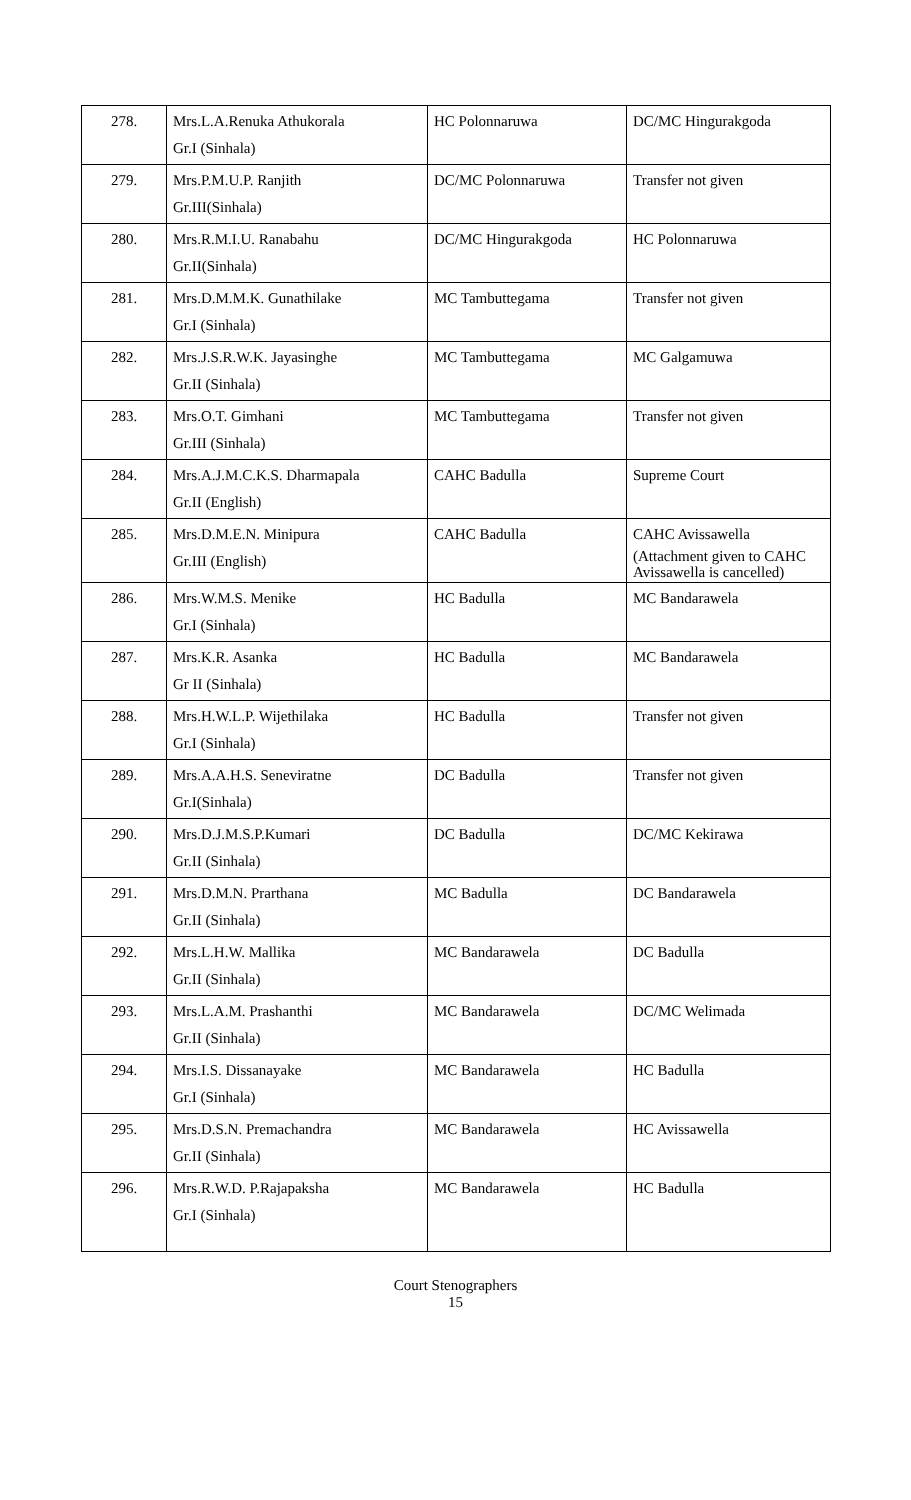| 278. | Mrs.L.A.Renuka Athukorala Gr.I (Sinhala) | HC Polonnaruwa | DC/MC Hingurakgoda |
| 279. | Mrs.P.M.U.P. Ranjith Gr.III(Sinhala) | DC/MC Polonnaruwa | Transfer not given |
| 280. | Mrs.R.M.I.U. Ranabahu Gr.II(Sinhala) | DC/MC Hingurakgoda | HC Polonnaruwa |
| 281. | Mrs.D.M.M.K. Gunathilake Gr.I (Sinhala) | MC Tambuttegama | Transfer not given |
| 282. | Mrs.J.S.R.W.K. Jayasinghe Gr.II (Sinhala) | MC Tambuttegama | MC Galgamuwa |
| 283. | Mrs.O.T. Gimhani Gr.III (Sinhala) | MC Tambuttegama | Transfer not given |
| 284. | Mrs.A.J.M.C.K.S. Dharmapala Gr.II (English) | CAHC Badulla | Supreme Court |
| 285. | Mrs.D.M.E.N. Minipura Gr.III (English) | CAHC Badulla | CAHC Avissawella (Attachment given to CAHC Avissawella is cancelled) |
| 286. | Mrs.W.M.S. Menike Gr.I (Sinhala) | HC Badulla | MC Bandarawela |
| 287. | Mrs.K.R. Asanka Gr II (Sinhala) | HC Badulla | MC Bandarawela |
| 288. | Mrs.H.W.L.P. Wijethilaka Gr.I (Sinhala) | HC Badulla | Transfer not given |
| 289. | Mrs.A.A.H.S. Seneviratne Gr.I(Sinhala) | DC Badulla | Transfer not given |
| 290. | Mrs.D.J.M.S.P.Kumari Gr.II (Sinhala) | DC Badulla | DC/MC Kekirawa |
| 291. | Mrs.D.M.N. Prarthana Gr.II (Sinhala) | MC Badulla | DC Bandarawela |
| 292. | Mrs.L.H.W. Mallika Gr.II (Sinhala) | MC Bandarawela | DC Badulla |
| 293. | Mrs.L.A.M. Prashanthi Gr.II (Sinhala) | MC Bandarawela | DC/MC Welimada |
| 294. | Mrs.I.S. Dissanayake Gr.I (Sinhala) | MC Bandarawela | HC Badulla |
| 295. | Mrs.D.S.N. Premachandra Gr.II (Sinhala) | MC Bandarawela | HC Avissawella |
| 296. | Mrs.R.W.D. P.Rajapaksha Gr.I (Sinhala) | MC Bandarawela | HC Badulla |
Court Stenographers
15